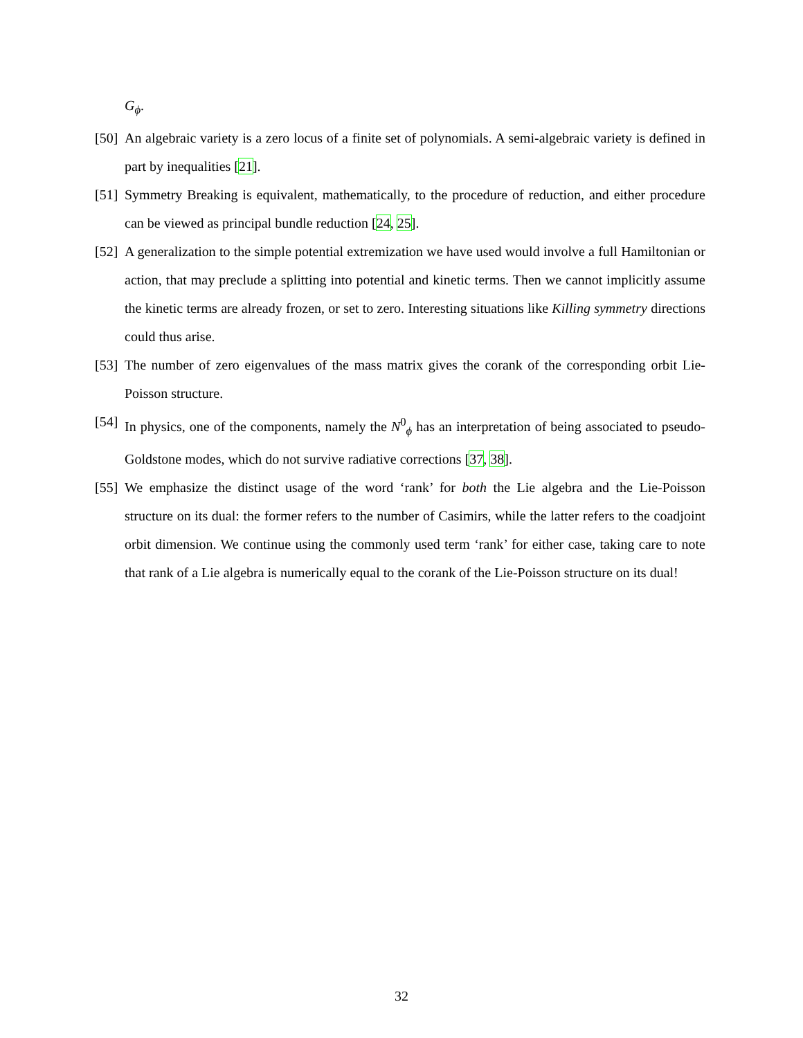G<sub>ϕ</sub>.
[50]
An algebraic variety is a zero locus of a finite set of polynomials. A semi-algebraic variety is defined in part by inequalities [21].
[51]
Symmetry Breaking is equivalent, mathematically, to the procedure of reduction, and either procedure can be viewed as principal bundle reduction [24, 25].
[52]
A generalization to the simple potential extremization we have used would involve a full Hamiltonian or action, that may preclude a splitting into potential and kinetic terms. Then we cannot implicitly assume the kinetic terms are already frozen, or set to zero. Interesting situations like Killing symmetry directions could thus arise.
[53]
The number of zero eigenvalues of the mass matrix gives the corank of the corresponding orbit Lie-Poisson structure.
[54]
In physics, one of the components, namely the N<sup>0</sup><sub>ϕ</sub> has an interpretation of being associated to pseudo-Goldstone modes, which do not survive radiative corrections [37, 38].
[55]
We emphasize the distinct usage of the word ‘rank’ for both the Lie algebra and the Lie-Poisson structure on its dual: the former refers to the number of Casimirs, while the latter refers to the coadjoint orbit dimension. We continue using the commonly used term ‘rank’ for either case, taking care to note that rank of a Lie algebra is numerically equal to the corank of the Lie-Poisson structure on its dual!
32